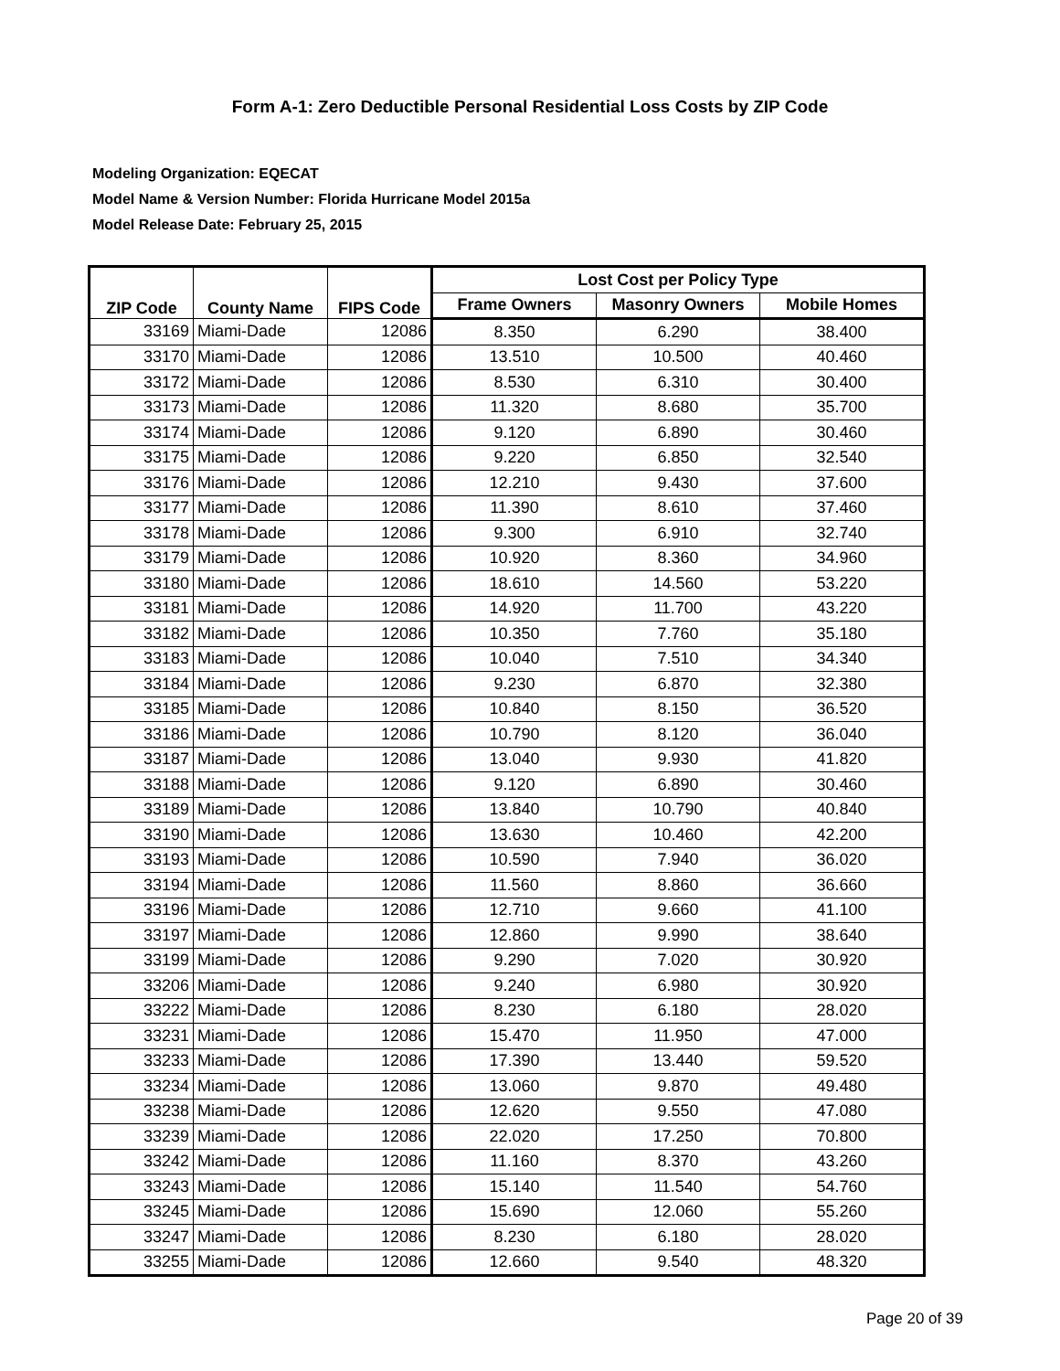Form A-1: Zero Deductible Personal Residential Loss Costs by ZIP Code
Modeling Organization: EQECAT
Model Name & Version Number: Florida Hurricane Model 2015a
Model Release Date: February 25, 2015
| ZIP Code | County Name | FIPS Code | Lost Cost per Policy Type | | |
| --- | --- | --- | --- | --- | --- |
| | | | Frame Owners | Masonry Owners | Mobile Homes |
| 33169 | Miami-Dade | 12086 | 8.350 | 6.290 | 38.400 |
| 33170 | Miami-Dade | 12086 | 13.510 | 10.500 | 40.460 |
| 33172 | Miami-Dade | 12086 | 8.530 | 6.310 | 30.400 |
| 33173 | Miami-Dade | 12086 | 11.320 | 8.680 | 35.700 |
| 33174 | Miami-Dade | 12086 | 9.120 | 6.890 | 30.460 |
| 33175 | Miami-Dade | 12086 | 9.220 | 6.850 | 32.540 |
| 33176 | Miami-Dade | 12086 | 12.210 | 9.430 | 37.600 |
| 33177 | Miami-Dade | 12086 | 11.390 | 8.610 | 37.460 |
| 33178 | Miami-Dade | 12086 | 9.300 | 6.910 | 32.740 |
| 33179 | Miami-Dade | 12086 | 10.920 | 8.360 | 34.960 |
| 33180 | Miami-Dade | 12086 | 18.610 | 14.560 | 53.220 |
| 33181 | Miami-Dade | 12086 | 14.920 | 11.700 | 43.220 |
| 33182 | Miami-Dade | 12086 | 10.350 | 7.760 | 35.180 |
| 33183 | Miami-Dade | 12086 | 10.040 | 7.510 | 34.340 |
| 33184 | Miami-Dade | 12086 | 9.230 | 6.870 | 32.380 |
| 33185 | Miami-Dade | 12086 | 10.840 | 8.150 | 36.520 |
| 33186 | Miami-Dade | 12086 | 10.790 | 8.120 | 36.040 |
| 33187 | Miami-Dade | 12086 | 13.040 | 9.930 | 41.820 |
| 33188 | Miami-Dade | 12086 | 9.120 | 6.890 | 30.460 |
| 33189 | Miami-Dade | 12086 | 13.840 | 10.790 | 40.840 |
| 33190 | Miami-Dade | 12086 | 13.630 | 10.460 | 42.200 |
| 33193 | Miami-Dade | 12086 | 10.590 | 7.940 | 36.020 |
| 33194 | Miami-Dade | 12086 | 11.560 | 8.860 | 36.660 |
| 33196 | Miami-Dade | 12086 | 12.710 | 9.660 | 41.100 |
| 33197 | Miami-Dade | 12086 | 12.860 | 9.990 | 38.640 |
| 33199 | Miami-Dade | 12086 | 9.290 | 7.020 | 30.920 |
| 33206 | Miami-Dade | 12086 | 9.240 | 6.980 | 30.920 |
| 33222 | Miami-Dade | 12086 | 8.230 | 6.180 | 28.020 |
| 33231 | Miami-Dade | 12086 | 15.470 | 11.950 | 47.000 |
| 33233 | Miami-Dade | 12086 | 17.390 | 13.440 | 59.520 |
| 33234 | Miami-Dade | 12086 | 13.060 | 9.870 | 49.480 |
| 33238 | Miami-Dade | 12086 | 12.620 | 9.550 | 47.080 |
| 33239 | Miami-Dade | 12086 | 22.020 | 17.250 | 70.800 |
| 33242 | Miami-Dade | 12086 | 11.160 | 8.370 | 43.260 |
| 33243 | Miami-Dade | 12086 | 15.140 | 11.540 | 54.760 |
| 33245 | Miami-Dade | 12086 | 15.690 | 12.060 | 55.260 |
| 33247 | Miami-Dade | 12086 | 8.230 | 6.180 | 28.020 |
| 33255 | Miami-Dade | 12086 | 12.660 | 9.540 | 48.320 |
Page 20 of 39